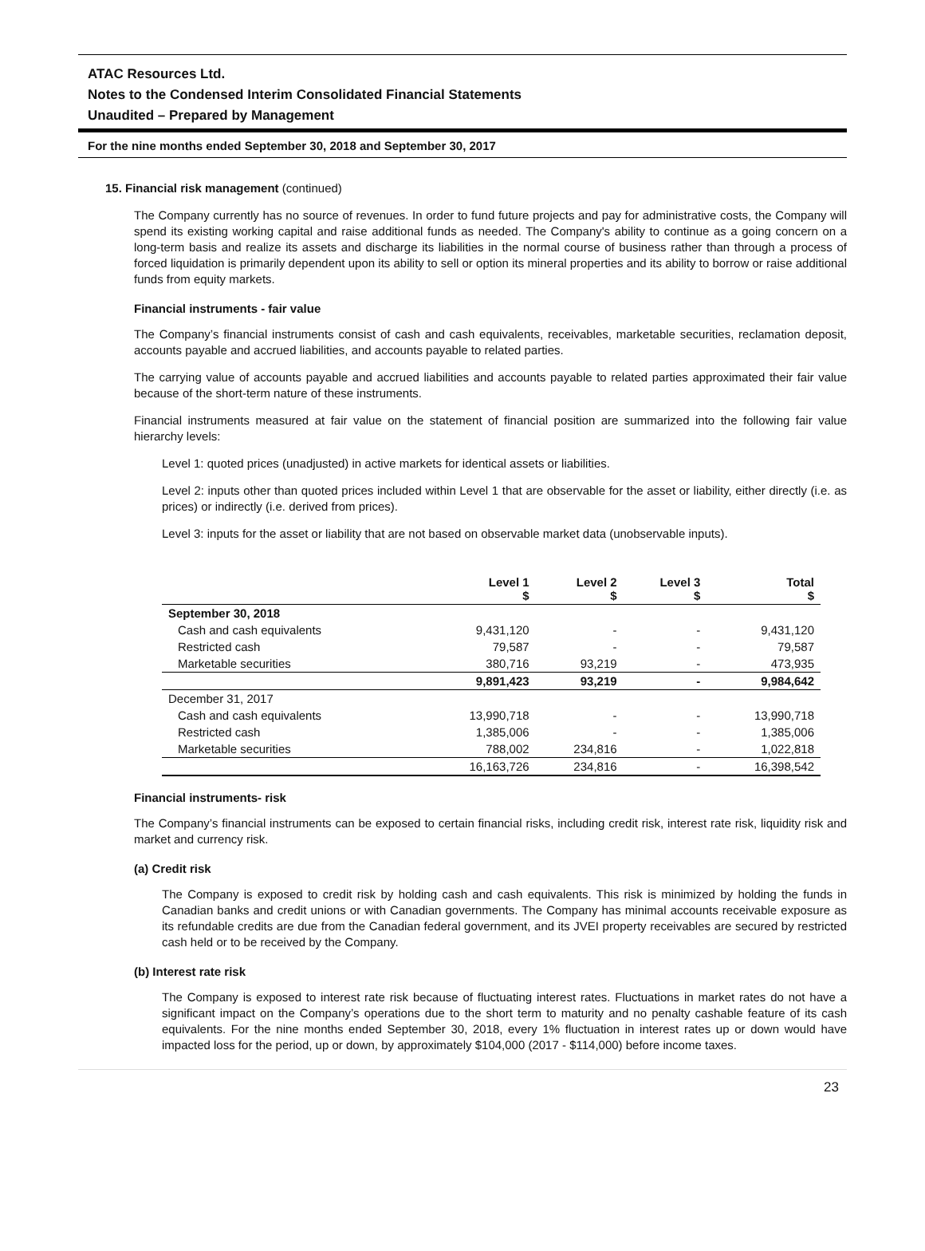ATAC Resources Ltd.
Notes to the Condensed Interim Consolidated Financial Statements
Unaudited – Prepared by Management
For the nine months ended September 30, 2018 and September 30, 2017
15. Financial risk management (continued)
The Company currently has no source of revenues. In order to fund future projects and pay for administrative costs, the Company will spend its existing working capital and raise additional funds as needed. The Company's ability to continue as a going concern on a long-term basis and realize its assets and discharge its liabilities in the normal course of business rather than through a process of forced liquidation is primarily dependent upon its ability to sell or option its mineral properties and its ability to borrow or raise additional funds from equity markets.
Financial instruments - fair value
The Company’s financial instruments consist of cash and cash equivalents, receivables, marketable securities, reclamation deposit, accounts payable and accrued liabilities, and accounts payable to related parties.
The carrying value of accounts payable and accrued liabilities and accounts payable to related parties approximated their fair value because of the short-term nature of these instruments.
Financial instruments measured at fair value on the statement of financial position are summarized into the following fair value hierarchy levels:
Level 1: quoted prices (unadjusted) in active markets for identical assets or liabilities.
Level 2: inputs other than quoted prices included within Level 1 that are observable for the asset or liability, either directly (i.e. as prices) or indirectly (i.e. derived from prices).
Level 3: inputs for the asset or liability that are not based on observable market data (unobservable inputs).
| | Level 1 $ | Level 2 $ | Level 3 $ | Total $ |
| --- | --- | --- | --- | --- |
| September 30, 2018 | | | | |
| Cash and cash equivalents | 9,431,120 | - | - | 9,431,120 |
| Restricted cash | 79,587 | - | - | 79,587 |
| Marketable securities | 380,716 | 93,219 | - | 473,935 |
| | 9,891,423 | 93,219 | - | 9,984,642 |
| December 31, 2017 | | | | |
| Cash and cash equivalents | 13,990,718 | - | - | 13,990,718 |
| Restricted cash | 1,385,006 | - | - | 1,385,006 |
| Marketable securities | 788,002 | 234,816 | - | 1,022,818 |
| | 16,163,726 | 234,816 | - | 16,398,542 |
Financial instruments- risk
The Company’s financial instruments can be exposed to certain financial risks, including credit risk, interest rate risk, liquidity risk and market and currency risk.
(a) Credit risk
The Company is exposed to credit risk by holding cash and cash equivalents. This risk is minimized by holding the funds in Canadian banks and credit unions or with Canadian governments. The Company has minimal accounts receivable exposure as its refundable credits are due from the Canadian federal government, and its JVEI property receivables are secured by restricted cash held or to be received by the Company.
(b) Interest rate risk
The Company is exposed to interest rate risk because of fluctuating interest rates. Fluctuations in market rates do not have a significant impact on the Company’s operations due to the short term to maturity and no penalty cashable feature of its cash equivalents. For the nine months ended September 30, 2018, every 1% fluctuation in interest rates up or down would have impacted loss for the period, up or down, by approximately $104,000 (2017 - $114,000) before income taxes.
23